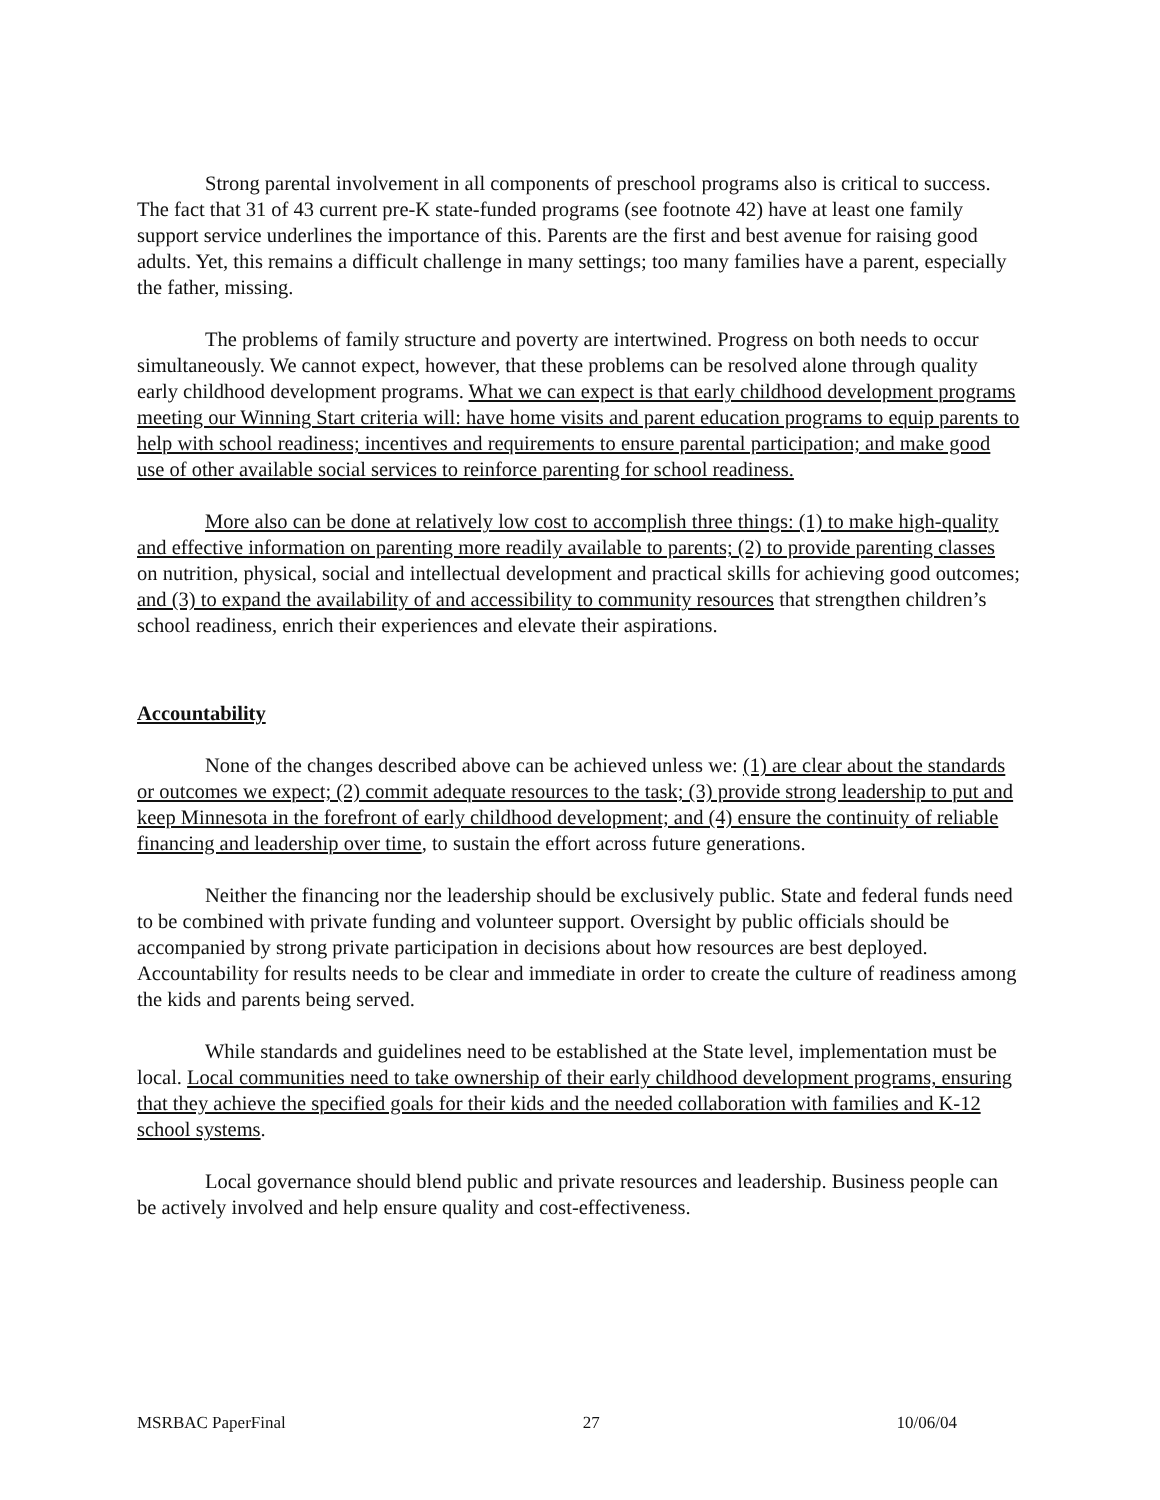Strong parental involvement in all components of preschool programs also is critical to success. The fact that 31 of 43 current pre-K state-funded programs (see footnote 42) have at least one family support service underlines the importance of this. Parents are the first and best avenue for raising good adults. Yet, this remains a difficult challenge in many settings; too many families have a parent, especially the father, missing.
The problems of family structure and poverty are intertwined. Progress on both needs to occur simultaneously. We cannot expect, however, that these problems can be resolved alone through quality early childhood development programs. What we can expect is that early childhood development programs meeting our Winning Start criteria will: have home visits and parent education programs to equip parents to help with school readiness; incentives and requirements to ensure parental participation; and make good use of other available social services to reinforce parenting for school readiness.
More also can be done at relatively low cost to accomplish three things: (1) to make high-quality and effective information on parenting more readily available to parents; (2) to provide parenting classes on nutrition, physical, social and intellectual development and practical skills for achieving good outcomes; and (3) to expand the availability of and accessibility to community resources that strengthen children’s school readiness, enrich their experiences and elevate their aspirations.
Accountability
None of the changes described above can be achieved unless we: (1) are clear about the standards or outcomes we expect; (2) commit adequate resources to the task; (3) provide strong leadership to put and keep Minnesota in the forefront of early childhood development; and (4) ensure the continuity of reliable financing and leadership over time, to sustain the effort across future generations.
Neither the financing nor the leadership should be exclusively public. State and federal funds need to be combined with private funding and volunteer support. Oversight by public officials should be accompanied by strong private participation in decisions about how resources are best deployed. Accountability for results needs to be clear and immediate in order to create the culture of readiness among the kids and parents being served.
While standards and guidelines need to be established at the State level, implementation must be local. Local communities need to take ownership of their early childhood development programs, ensuring that they achieve the specified goals for their kids and the needed collaboration with families and K-12 school systems.
Local governance should blend public and private resources and leadership. Business people can be actively involved and help ensure quality and cost-effectiveness.
MSRBAC PaperFinal 27 10/06/04